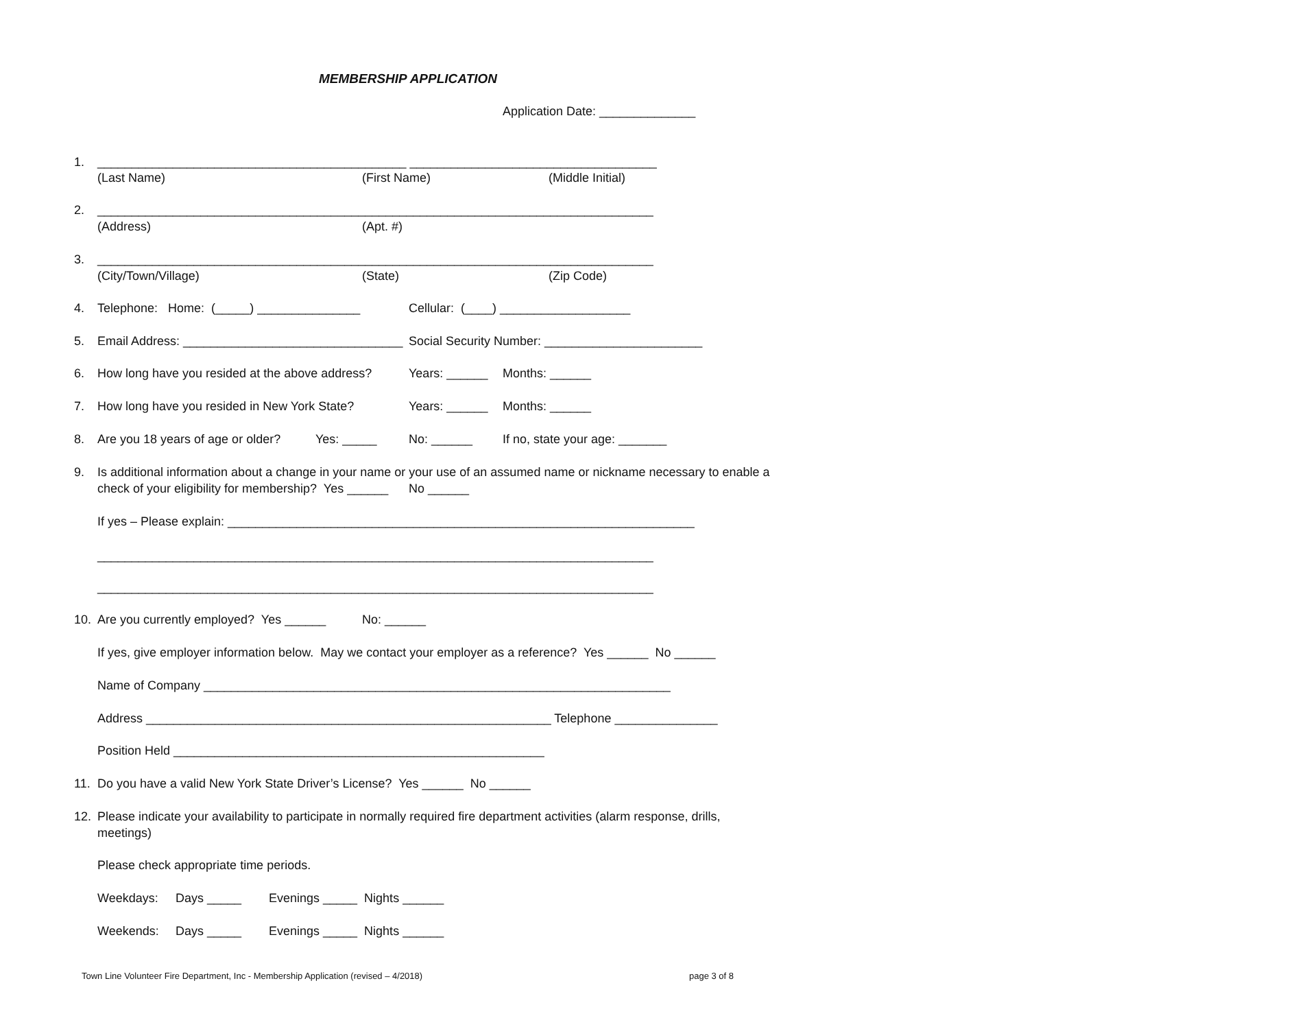MEMBERSHIP APPLICATION
Application Date: ______________
1. _____________________________________________ ____________________________________
(Last Name) (First Name) (Middle Initial)
2. _________________________________________________________________________________
(Address) (Apt. #)
3. _________________________________________________________________________________
(City/Town/Village) (State) (Zip Code)
4. Telephone: Home: (_____) _______________ Cellular: (____) ___________________
5. Email Address: ________________________________ Social Security Number: _______________________
6. How long have you resided at the above address? Years: ______ Months: ______
7. How long have you resided in New York State? Years: ______ Months: ______
8. Are you 18 years of age or older? Yes: _____ No: ______ If no, state your age: _______
9. Is additional information about a change in your name or your use of an assumed name or nickname necessary to enable a
check of your eligibility for membership? Yes ______ No ______
If yes – Please explain: ____________________________________________________________________
_________________________________________________________________________________
_________________________________________________________________________________
10. Are you currently employed? Yes ______ No: ______
If yes, give employer information below. May we contact your employer as a reference? Yes ______ No ______
Name of Company ____________________________________________________________________
Address ___________________________________________________________ Telephone _______________
Position Held ______________________________________________________
11. Do you have a valid New York State Driver’s License? Yes ______ No ______
12. Please indicate your availability to participate in normally required fire department activities (alarm response, drills,
meetings)
Please check appropriate time periods.
Weekdays: Days _____ Evenings _____ Nights ______
Weekends: Days _____ Evenings _____ Nights ______
Town Line Volunteer Fire Department, Inc - Membership Application (revised – 4/2018)
page 3 of 8